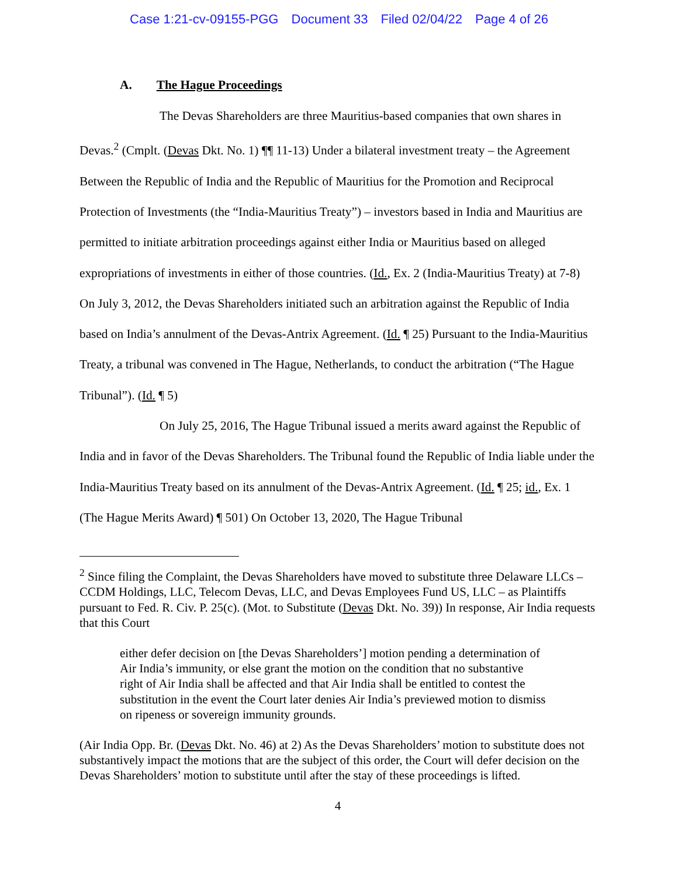Case 1:21-cv-09155-PGG Document 33 Filed 02/04/22 Page 4 of 26
A. The Hague Proceedings
The Devas Shareholders are three Mauritius-based companies that own shares in Devas.<sup>2</sup> (Cmplt. (Devas Dkt. No. 1) ¶¶ 11-13) Under a bilateral investment treaty – the Agreement Between the Republic of India and the Republic of Mauritius for the Promotion and Reciprocal Protection of Investments (the “India-Mauritius Treaty”) – investors based in India and Mauritius are permitted to initiate arbitration proceedings against either India or Mauritius based on alleged expropriations of investments in either of those countries. (Id., Ex. 2 (India-Mauritius Treaty) at 7-8) On July 3, 2012, the Devas Shareholders initiated such an arbitration against the Republic of India based on India’s annulment of the Devas-Antrix Agreement. (Id. ¶ 25) Pursuant to the India-Mauritius Treaty, a tribunal was convened in The Hague, Netherlands, to conduct the arbitration (“The Hague Tribunal”). (Id. ¶ 5)
On July 25, 2016, The Hague Tribunal issued a merits award against the Republic of India and in favor of the Devas Shareholders. The Tribunal found the Republic of India liable under the India-Mauritius Treaty based on its annulment of the Devas-Antrix Agreement. (Id. ¶ 25; id., Ex. 1 (The Hague Merits Award) ¶ 501) On October 13, 2020, The Hague Tribunal
<sup>2</sup> Since filing the Complaint, the Devas Shareholders have moved to substitute three Delaware LLCs – CCDM Holdings, LLC, Telecom Devas, LLC, and Devas Employees Fund US, LLC – as Plaintiffs pursuant to Fed. R. Civ. P. 25(c). (Mot. to Substitute (Devas Dkt. No. 39)) In response, Air India requests that this Court
either defer decision on [the Devas Shareholders’] motion pending a determination of Air India’s immunity, or else grant the motion on the condition that no substantive right of Air India shall be affected and that Air India shall be entitled to contest the substitution in the event the Court later denies Air India’s previewed motion to dismiss on ripeness or sovereign immunity grounds.
(Air India Opp. Br. (Devas Dkt. No. 46) at 2) As the Devas Shareholders’ motion to substitute does not substantively impact the motions that are the subject of this order, the Court will defer decision on the Devas Shareholders’ motion to substitute until after the stay of these proceedings is lifted.
4